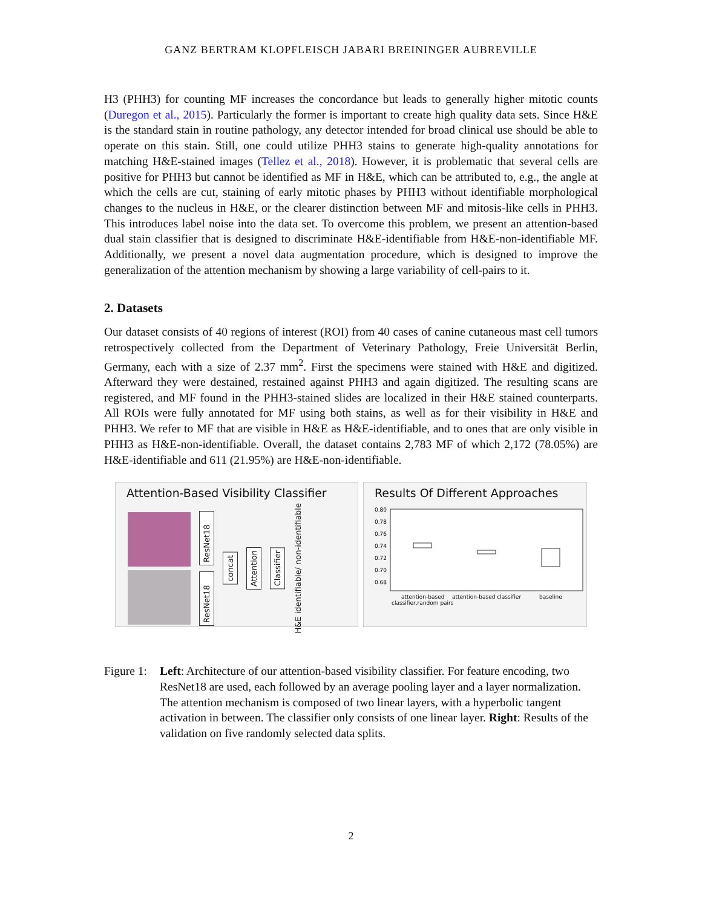GANZ BERTRAM KLOPFLEISCH JABARI BREININGER AUBREVILLE
H3 (PHH3) for counting MF increases the concordance but leads to generally higher mitotic counts (Duregon et al., 2015). Particularly the former is important to create high quality data sets. Since H&E is the standard stain in routine pathology, any detector intended for broad clinical use should be able to operate on this stain. Still, one could utilize PHH3 stains to generate high-quality annotations for matching H&E-stained images (Tellez et al., 2018). However, it is problematic that several cells are positive for PHH3 but cannot be identified as MF in H&E, which can be attributed to, e.g., the angle at which the cells are cut, staining of early mitotic phases by PHH3 without identifiable morphological changes to the nucleus in H&E, or the clearer distinction between MF and mitosis-like cells in PHH3. This introduces label noise into the data set. To overcome this problem, we present an attention-based dual stain classifier that is designed to discriminate H&E-identifiable from H&E-non-identifiable MF. Additionally, we present a novel data augmentation procedure, which is designed to improve the generalization of the attention mechanism by showing a large variability of cell-pairs to it.
2. Datasets
Our dataset consists of 40 regions of interest (ROI) from 40 cases of canine cutaneous mast cell tumors retrospectively collected from the Department of Veterinary Pathology, Freie Universität Berlin, Germany, each with a size of 2.37 mm<sup>2</sup>. First the specimens were stained with H&E and digitized. Afterward they were destained, restained against PHH3 and again digitized. The resulting scans are registered, and MF found in the PHH3-stained slides are localized in their H&E stained counterparts. All ROIs were fully annotated for MF using both stains, as well as for their visibility in H&E and PHH3. We refer to MF that are visible in H&E as H&E-identifiable, and to ones that are only visible in PHH3 as H&E-non-identifiable. Overall, the dataset contains 2,783 MF of which 2,172 (78.05%) are H&E-identifiable and 611 (21.95%) are H&E-non-identifiable.
Attention-Based Visibility Classifier
ResNet18
ResNet18
concat
Attention
Classifier
H&E identifiable/ non-identifiable
Results Of Different Approaches
0.80
0.78
0.76
0.74
0.72
0.70
0.68
attention-based
classifier,random pairs
attention-based classifier
baseline
Figure 1:
Left: Architecture of our attention-based visibility classifier. For feature encoding, two ResNet18 are used, each followed by an average pooling layer and a layer normalization. The attention mechanism is composed of two linear layers, with a hyperbolic tangent activation in between. The classifier only consists of one linear layer. Right: Results of the validation on five randomly selected data splits.
2